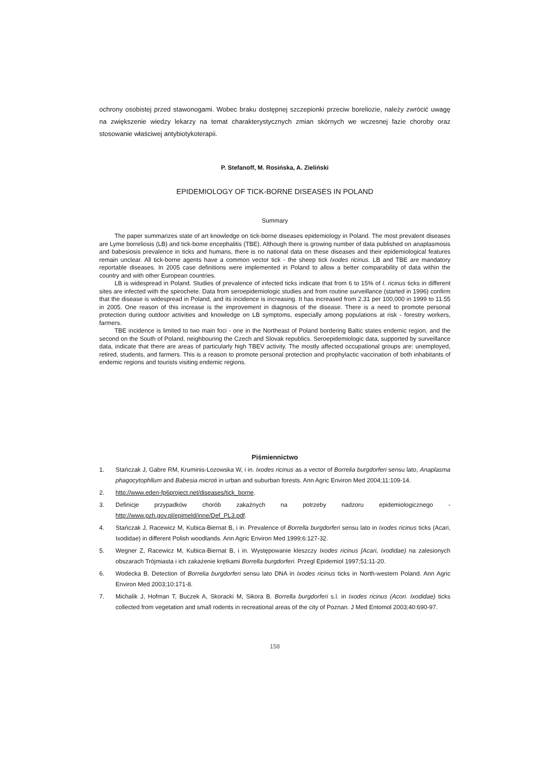ochrony osobistej przed stawonogami. Wobec braku dostępnej szczepionki przeciw boreliozie, należy zwrócić uwagę na zwiększenie wiedzy lekarzy na temat charakterystycznych zmian skórnych we wczesnej fazie choroby oraz stosowanie właściwej antybiotykoterapii.
P. Stefanoff, M. Rosińska, A. Zieliński
EPIDEMIOLOGY OF TICK-BORNE DISEASES IN POLAND
Summary
The paper summarizes state of art knowledge on tick-borne diseases epidemiology in Poland. The most prevalent diseases are Lyme borreliosis (LB) and tick-bome encephalitis (TBE). Although there is growing number of data published on anaplasmosis and babesiosis prevalence in ticks and humans, there is no national data on these diseases and their epidemiological features remain unclear. All tick-borne agents have a common vector tick - the sheep tick Ixodes ricinus. LB and TBE are mandatory reportable diseases. In 2005 case definitions were implemented in Poland to allow a better comparability of data within the country and with other European countries.
LB is widespread in Poland. Studies of prevalence of infected ticks indicate that from 6 to 15% of I. ricinus ticks in different sites are infected with the spirochete. Data from seroepidemiologic studies and from routine surveillance (started in 1996) confirm that the disease is widespread in Poland, and its incidence is increasing. It has increased from 2.31 per 100,000 in 1999 to 11.55 in 2005. One reason of this increase is the improvement in diagnosis of the disease. There is a need to promote personal protection during outdoor activities and knowledge on LB symptoms, especially among populations at risk - forestry workers, farmers.
TBE incidence is limited to two main foci - one in the Northeast of Poland bordering Baltic states endemic region, and the second on the South of Poland, neighbouring the Czech and Slovak republics. Seroepidemiologic data, supported by surveillance data, indicate that there are areas of particularly high TBEV activity. The mostly affected occupational groups are: unemployed, retired, students, and farmers. This is a reason to promote personal protection and prophylactic vaccination of both inhabitants of endemic regions and tourists visiting endemic regions.
Piśmiennictwo
1. Stańczak J, Gabre RM, Kruminis-Lozowska W, i in. Ixodes ricinus as a vector of Borrelia burgdorferi sensu lato, Anaplasma phagocytophllum and Babesia microti in urban and suburban forests. Ann Agric Environ Med 2004;11:109-14.
2. http://www.eden-fp6project.net/diseases/tick_borne.
3. Definicje przypadków chorób zakaźnych na potrzeby nadzoru epidemiologicznego - http://www.pzh.gov.pl/epimeld/inne/Def_PL3.pdf.
4. Stańczak J, Racewicz M, Kubica-Biernat B, i in. Prevalence of Borrella burgdorferi sensu lato in Ixodes ricinus ticks (Acari, Ixodidae) in different Polish woodlands. Ann Agric Environ Med 1999;6:127-32.
5. Wegner Z, Racewicz M, Kubica-Biernat B, i in. Występowanie kleszczy Ixodes ricinus [Acari, Ixodidae) na zalesionych obszarach Trójmiasta i ich zakażenie krętkami Borrella burgdorferi. Przegl Epidemiol 1997;51:11-20.
6. Wodecka B. Detection of Borrelia burgdorferi sensu lato DNA in Ixodes ricinus ticks in North-western Poland. Ann Agric Environ Med 2003;10:171-8.
7. Michalik J, Hofman T, Buczek A, Skoracki M, Sikora B. Borrella burgdorferi s.l. in Ixodes ricinus (Acori. Ixodidae) ticks collected from vegetation and small rodents in recreational areas of the city of Poznan. J Med Entomol 2003;40:690-97.
158